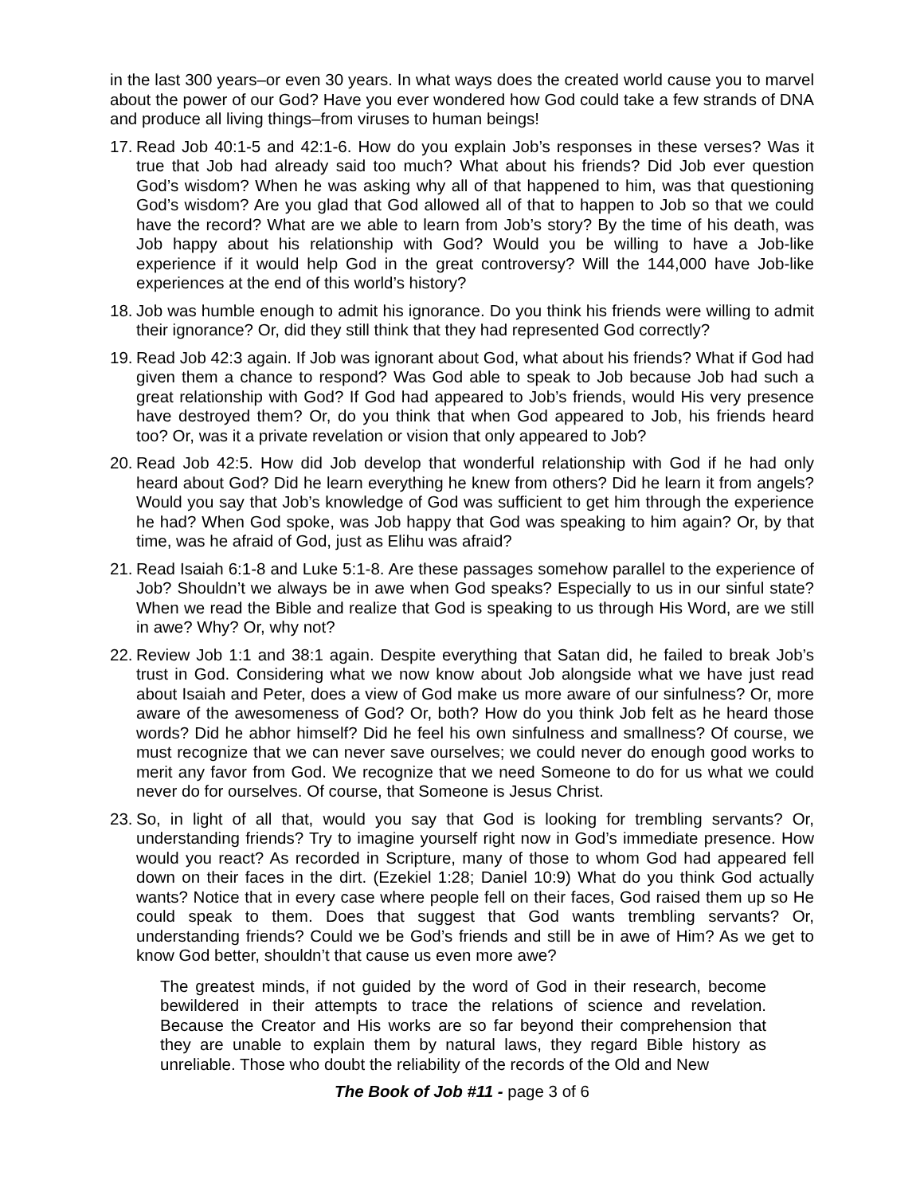in the last 300 years–or even 30 years. In what ways does the created world cause you to marvel about the power of our God? Have you ever wondered how God could take a few strands of DNA and produce all living things–from viruses to human beings!
17. Read Job 40:1-5 and 42:1-6. How do you explain Job’s responses in these verses? Was it true that Job had already said too much? What about his friends? Did Job ever question God’s wisdom? When he was asking why all of that happened to him, was that questioning God’s wisdom? Are you glad that God allowed all of that to happen to Job so that we could have the record? What are we able to learn from Job’s story? By the time of his death, was Job happy about his relationship with God? Would you be willing to have a Job-like experience if it would help God in the great controversy? Will the 144,000 have Job-like experiences at the end of this world’s history?
18. Job was humble enough to admit his ignorance. Do you think his friends were willing to admit their ignorance? Or, did they still think that they had represented God correctly?
19. Read Job 42:3 again. If Job was ignorant about God, what about his friends? What if God had given them a chance to respond? Was God able to speak to Job because Job had such a great relationship with God? If God had appeared to Job’s friends, would His very presence have destroyed them? Or, do you think that when God appeared to Job, his friends heard too? Or, was it a private revelation or vision that only appeared to Job?
20. Read Job 42:5. How did Job develop that wonderful relationship with God if he had only heard about God? Did he learn everything he knew from others? Did he learn it from angels? Would you say that Job’s knowledge of God was sufficient to get him through the experience he had? When God spoke, was Job happy that God was speaking to him again? Or, by that time, was he afraid of God, just as Elihu was afraid?
21. Read Isaiah 6:1-8 and Luke 5:1-8. Are these passages somehow parallel to the experience of Job? Shouldn’t we always be in awe when God speaks? Especially to us in our sinful state? When we read the Bible and realize that God is speaking to us through His Word, are we still in awe? Why? Or, why not?
22. Review Job 1:1 and 38:1 again. Despite everything that Satan did, he failed to break Job’s trust in God. Considering what we now know about Job alongside what we have just read about Isaiah and Peter, does a view of God make us more aware of our sinfulness? Or, more aware of the awesomeness of God? Or, both? How do you think Job felt as he heard those words? Did he abhor himself? Did he feel his own sinfulness and smallness? Of course, we must recognize that we can never save ourselves; we could never do enough good works to merit any favor from God. We recognize that we need Someone to do for us what we could never do for ourselves. Of course, that Someone is Jesus Christ.
23. So, in light of all that, would you say that God is looking for trembling servants? Or, understanding friends? Try to imagine yourself right now in God’s immediate presence. How would you react? As recorded in Scripture, many of those to whom God had appeared fell down on their faces in the dirt. (Ezekiel 1:28; Daniel 10:9) What do you think God actually wants? Notice that in every case where people fell on their faces, God raised them up so He could speak to them. Does that suggest that God wants trembling servants? Or, understanding friends? Could we be God’s friends and still be in awe of Him? As we get to know God better, shouldn’t that cause us even more awe?
The greatest minds, if not guided by the word of God in their research, become bewildered in their attempts to trace the relations of science and revelation. Because the Creator and His works are so far beyond their comprehension that they are unable to explain them by natural laws, they regard Bible history as unreliable. Those who doubt the reliability of the records of the Old and New
The Book of Job #11 - page 3 of 6